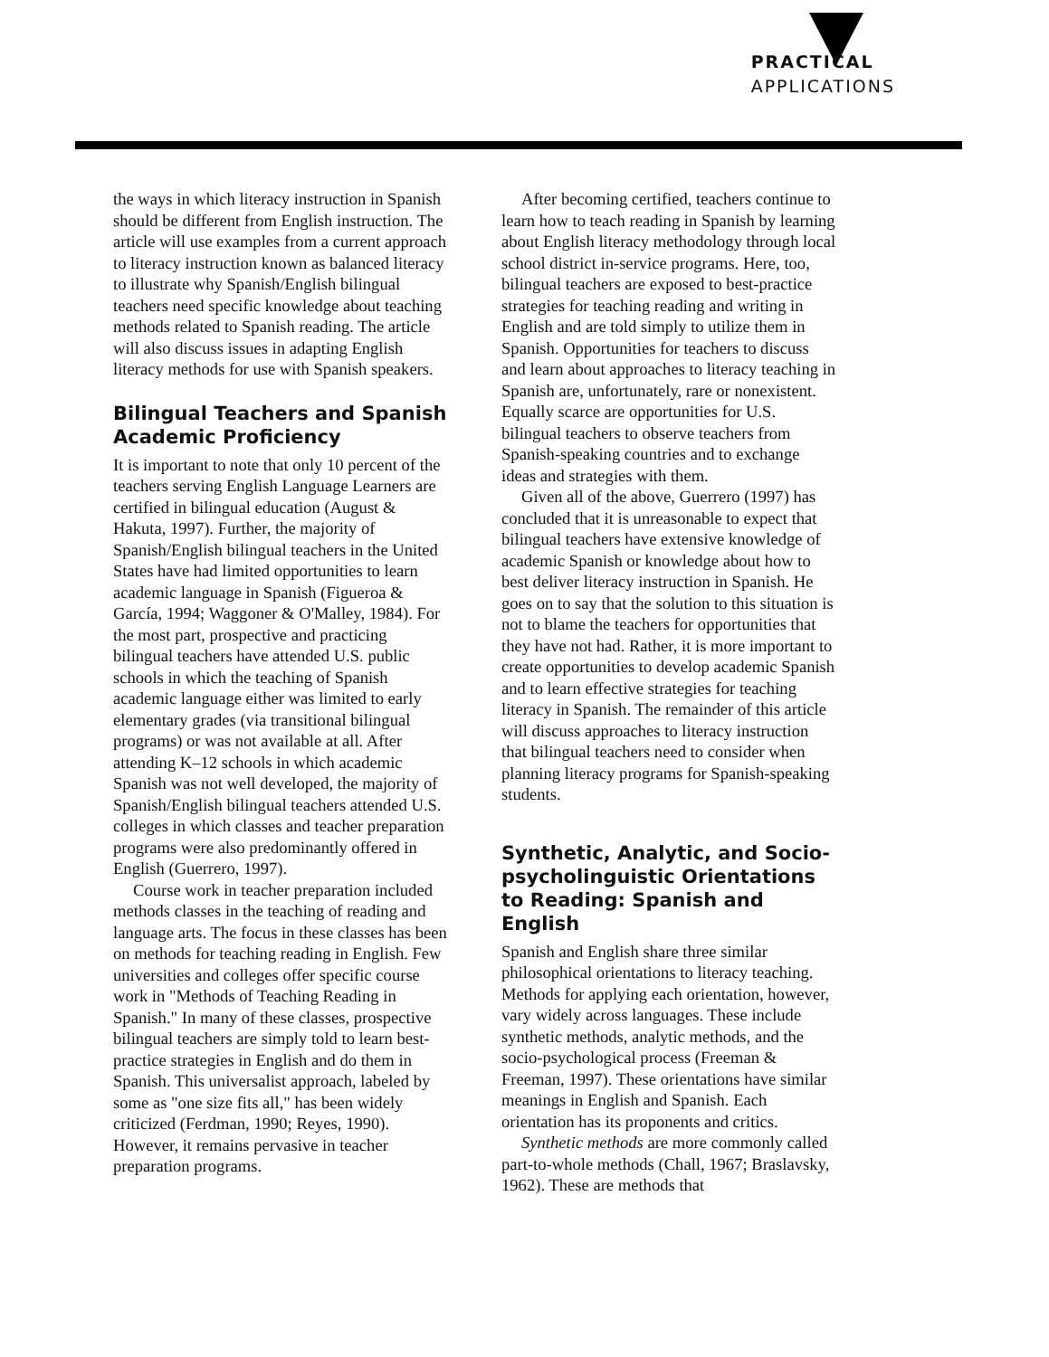PRACTICAL
APPLICATIONS
the ways in which literacy instruction in Spanish should be different from English instruction. The article will use examples from a current approach to literacy instruction known as balanced literacy to illustrate why Spanish/English bilingual teachers need specific knowledge about teaching methods related to Spanish reading. The article will also discuss issues in adapting English literacy methods for use with Spanish speakers.
Bilingual Teachers and Spanish Academic Proficiency
It is important to note that only 10 percent of the teachers serving English Language Learners are certified in bilingual education (August & Hakuta, 1997). Further, the majority of Spanish/English bilingual teachers in the United States have had limited opportunities to learn academic language in Spanish (Figueroa & García, 1994; Waggoner & O'Malley, 1984). For the most part, prospective and practicing bilingual teachers have attended U.S. public schools in which the teaching of Spanish academic language either was limited to early elementary grades (via transitional bilingual programs) or was not available at all. After attending K–12 schools in which academic Spanish was not well developed, the majority of Spanish/English bilingual teachers attended U.S. colleges in which classes and teacher preparation programs were also predominantly offered in English (Guerrero, 1997).
Course work in teacher preparation included methods classes in the teaching of reading and language arts. The focus in these classes has been on methods for teaching reading in English. Few universities and colleges offer specific course work in "Methods of Teaching Reading in Spanish." In many of these classes, prospective bilingual teachers are simply told to learn best-practice strategies in English and do them in Spanish. This universalist approach, labeled by some as "one size fits all," has been widely criticized (Ferdman, 1990; Reyes, 1990). However, it remains pervasive in teacher preparation programs.
After becoming certified, teachers continue to learn how to teach reading in Spanish by learning about English literacy methodology through local school district in-service programs. Here, too, bilingual teachers are exposed to best-practice strategies for teaching reading and writing in English and are told simply to utilize them in Spanish. Opportunities for teachers to discuss and learn about approaches to literacy teaching in Spanish are, unfortunately, rare or nonexistent. Equally scarce are opportunities for U.S. bilingual teachers to observe teachers from Spanish-speaking countries and to exchange ideas and strategies with them.
Given all of the above, Guerrero (1997) has concluded that it is unreasonable to expect that bilingual teachers have extensive knowledge of academic Spanish or knowledge about how to best deliver literacy instruction in Spanish. He goes on to say that the solution to this situation is not to blame the teachers for opportunities that they have not had. Rather, it is more important to create opportunities to develop academic Spanish and to learn effective strategies for teaching literacy in Spanish. The remainder of this article will discuss approaches to literacy instruction that bilingual teachers need to consider when planning literacy programs for Spanish-speaking students.
Synthetic, Analytic, and Socio-psycholinguistic Orientations to Reading: Spanish and English
Spanish and English share three similar philosophical orientations to literacy teaching. Methods for applying each orientation, however, vary widely across languages. These include synthetic methods, analytic methods, and the socio-psychological process (Freeman & Freeman, 1997). These orientations have similar meanings in English and Spanish. Each orientation has its proponents and critics.
Synthetic methods are more commonly called part-to-whole methods (Chall, 1967; Braslavsky, 1962). These are methods that